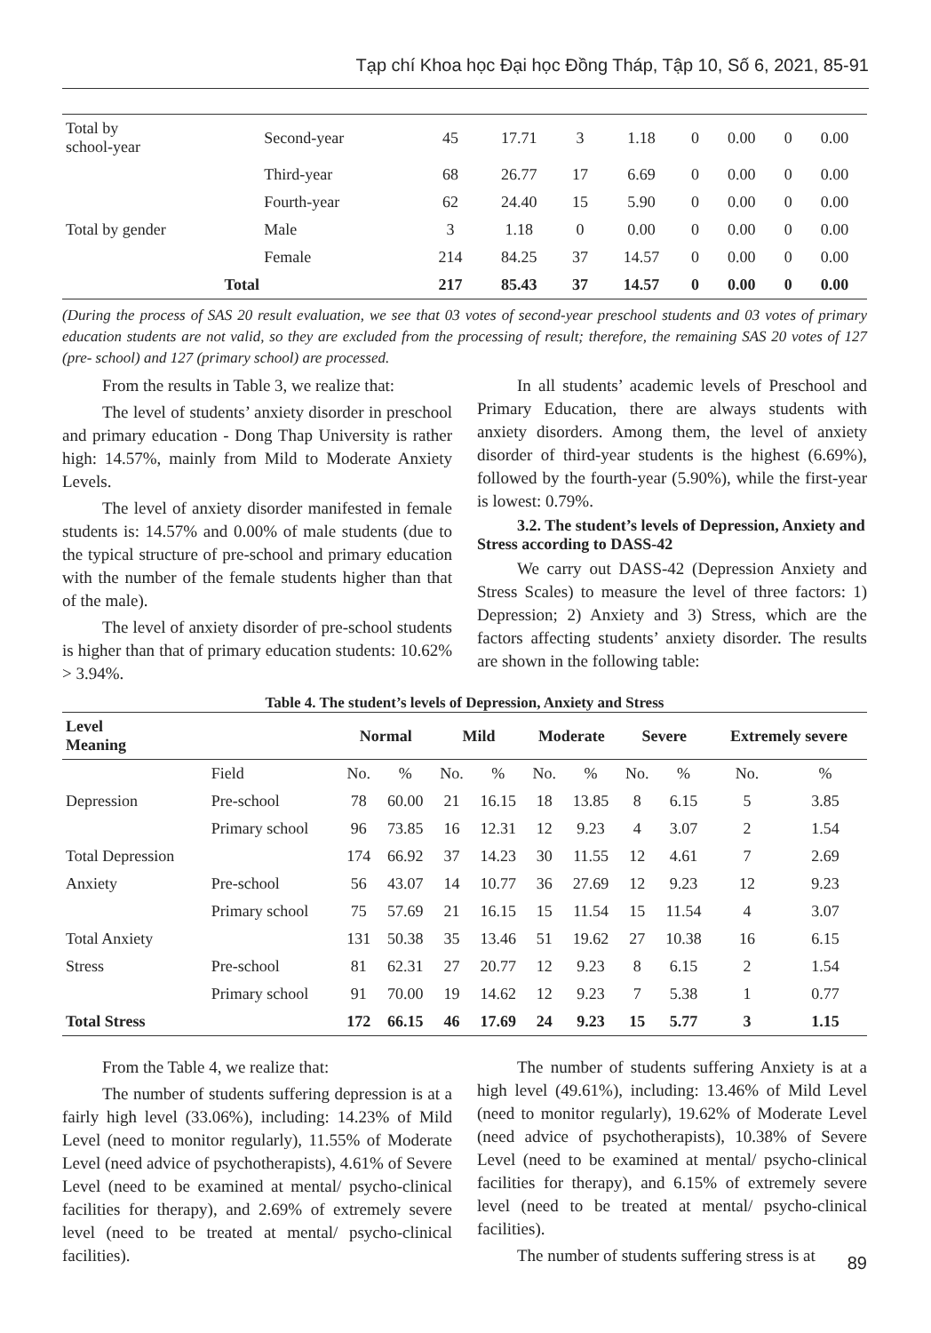Tạp chí Khoa học Đại học Đồng Tháp, Tập 10, Số 6, 2021, 85-91
| Total by school-year | Second-year | 45 | 17.71 | 3 | 1.18 | 0 | 0.00 | 0 | 0.00 |
| | Third-year | 68 | 26.77 | 17 | 6.69 | 0 | 0.00 | 0 | 0.00 |
| | Fourth-year | 62 | 24.40 | 15 | 5.90 | 0 | 0.00 | 0 | 0.00 |
| Total by gender | Male | 3 | 1.18 | 0 | 0.00 | 0 | 0.00 | 0 | 0.00 |
| | Female | 214 | 84.25 | 37 | 14.57 | 0 | 0.00 | 0 | 0.00 |
| Total | | 217 | 85.43 | 37 | 14.57 | 0 | 0.00 | 0 | 0.00 |
(During the process of SAS 20 result evaluation, we see that 03 votes of second-year preschool students and 03 votes of primary education students are not valid, so they are excluded from the processing of result; therefore, the remaining SAS 20 votes of 127 (pre- school) and 127 (primary school) are processed.
From the results in Table 3, we realize that:
The level of students’ anxiety disorder in preschool and primary education - Dong Thap University is rather high: 14.57%, mainly from Mild to Moderate Anxiety Levels.
The level of anxiety disorder manifested in female students is: 14.57% and 0.00% of male students (due to the typical structure of pre-school and primary education with the number of the female students higher than that of the male).
The level of anxiety disorder of pre-school students is higher than that of primary education students: 10.62% > 3.94%.
In all students’ academic levels of Preschool and Primary Education, there are always students with anxiety disorders. Among them, the level of anxiety disorder of third-year students is the highest (6.69%), followed by the fourth-year (5.90%), while the first-year is lowest: 0.79%.
3.2. The student’s levels of Depression, Anxiety and Stress according to DASS-42
We carry out DASS-42 (Depression Anxiety and Stress Scales) to measure the level of three factors: 1) Depression; 2) Anxiety and 3) Stress, which are the factors affecting students’ anxiety disorder. The results are shown in the following table:
Table 4. The student’s levels of Depression, Anxiety and Stress
| Level Meaning | | Normal | | Mild | | Moderate | | Severe | | Extremely severe | |
| --- | --- | --- | --- | --- | --- | --- | --- | --- | --- | --- | --- |
| | Field | No. | % | No. | % | No. | % | No. | % | No. | % |
| Depression | Pre-school | 78 | 60.00 | 21 | 16.15 | 18 | 13.85 | 8 | 6.15 | 5 | 3.85 |
| | Primary school | 96 | 73.85 | 16 | 12.31 | 12 | 9.23 | 4 | 3.07 | 2 | 1.54 |
| Total Depression | | 174 | 66.92 | 37 | 14.23 | 30 | 11.55 | 12 | 4.61 | 7 | 2.69 |
| Anxiety | Pre-school | 56 | 43.07 | 14 | 10.77 | 36 | 27.69 | 12 | 9.23 | 12 | 9.23 |
| | Primary school | 75 | 57.69 | 21 | 16.15 | 15 | 11.54 | 15 | 11.54 | 4 | 3.07 |
| Total Anxiety | | 131 | 50.38 | 35 | 13.46 | 51 | 19.62 | 27 | 10.38 | 16 | 6.15 |
| Stress | Pre-school | 81 | 62.31 | 27 | 20.77 | 12 | 9.23 | 8 | 6.15 | 2 | 1.54 |
| | Primary school | 91 | 70.00 | 19 | 14.62 | 12 | 9.23 | 7 | 5.38 | 1 | 0.77 |
| Total Stress | | 172 | 66.15 | 46 | 17.69 | 24 | 9.23 | 15 | 5.77 | 3 | 1.15 |
From the Table 4, we realize that:
The number of students suffering depression is at a fairly high level (33.06%), including: 14.23% of Mild Level (need to monitor regularly), 11.55% of Moderate Level (need advice of psychotherapists), 4.61% of Severe Level (need to be examined at mental/ psycho-clinical facilities for therapy), and 2.69% of extremely severe level (need to be treated at mental/ psycho-clinical facilities).
The number of students suffering Anxiety is at a high level (49.61%), including: 13.46% of Mild Level (need to monitor regularly), 19.62% of Moderate Level (need advice of psychotherapists), 10.38% of Severe Level (need to be examined at mental/ psycho-clinical facilities for therapy), and 6.15% of extremely severe level (need to be treated at mental/ psycho-clinical facilities).
The number of students suffering stress is at
89